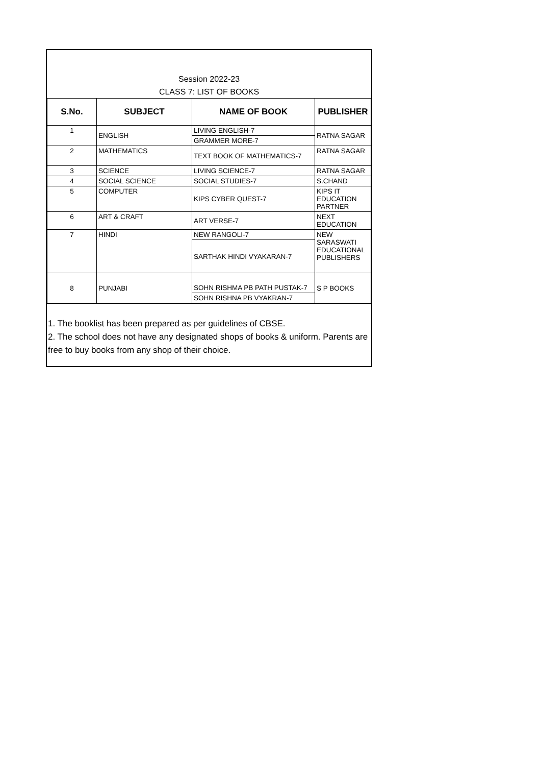Session 2022-23
CLASS 7: LIST OF BOOKS
| S.No. | SUBJECT | NAME OF BOOK | PUBLISHER |
| --- | --- | --- | --- |
| 1 | ENGLISH | LIVING ENGLISH-7 | RATNA SAGAR |
| | | GRAMMER MORE-7 | |
| 2 | MATHEMATICS | TEXT BOOK OF MATHEMATICS-7 | RATNA SAGAR |
| 3 | SCIENCE | LIVING SCIENCE-7 | RATNA SAGAR |
| 4 | SOCIAL SCIENCE | SOCIAL STUDIES-7 | S.CHAND |
| 5 | COMPUTER | KIPS CYBER QUEST-7 | KIPS IT EDUCATION PARTNER |
| 6 | ART & CRAFT | ART VERSE-7 | NEXT EDUCATION |
| 7 | HINDI | NEW RANGOLI-7 | NEW SARASWATI EDUCATIONAL PUBLISHERS |
| | | SARTHAK HINDI VYAKARAN-7 | |
| 8 | PUNJABI | SOHN RISHMA PB PATH PUSTAK-7 | S P BOOKS |
| | | SOHN RISHNA PB VYAKRAN-7 | |
1. The booklist has been prepared as per guidelines of CBSE.
2. The school does not have any designated shops of books & uniform. Parents are free to buy books from any shop of their choice.